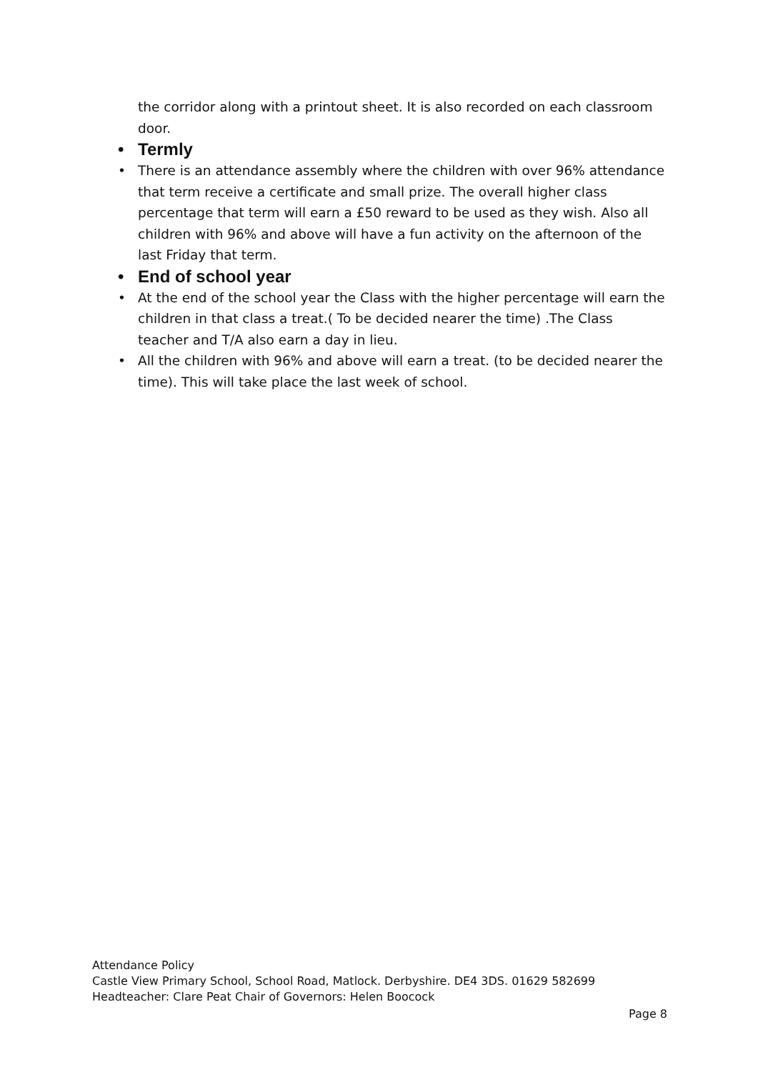the corridor along with a printout sheet. It is also recorded on each classroom door.
• Termly
• There is an attendance assembly where the children with over 96% attendance that term receive a certificate and small prize. The overall higher class percentage that term will earn a £50 reward to be used as they wish. Also all children with 96% and above will have a fun activity on the afternoon of the last Friday that term.
• End of school year
• At the end of the school year the Class with the higher percentage will earn the children in that class a treat.( To be decided nearer the time) .The Class teacher and T/A also earn a day in lieu.
• All the children with 96% and above will earn a treat. (to be decided nearer the time). This will take place the last week of school.
Attendance Policy
Castle View Primary School, School Road, Matlock. Derbyshire. DE4 3DS. 01629 582699
Headteacher: Clare Peat Chair of Governors: Helen Boocock
Page 8